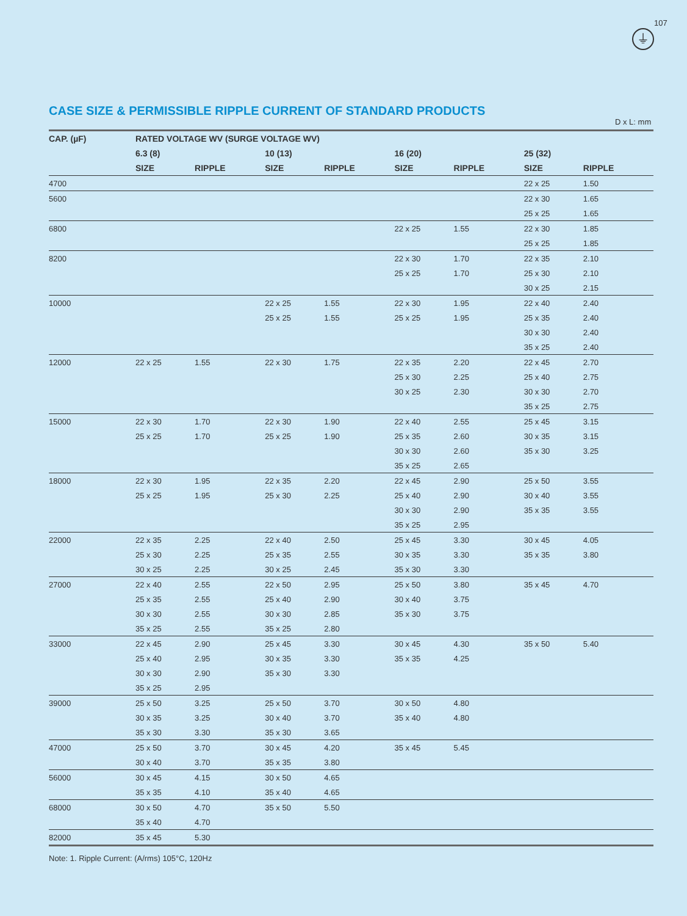107
⏚
CASE SIZE & PERMISSIBLE RIPPLE CURRENT OF STANDARD PRODUCTS
D x L: mm
| CAP. (µF) | RATED VOLTAGE WV (SURGE VOLTAGE WV) | | | | | | | |
| --- | --- | --- | --- | --- | --- | --- | --- | --- |
| | 6.3 (8) | | 10 (13) | | 16 (20) | | 25 (32) | |
| | SIZE | RIPPLE | SIZE | RIPPLE | SIZE | RIPPLE | SIZE | RIPPLE |
| 4700 | | | | | | | 22 x 25 | 1.50 |
| 5600 | | | | | | | 22 x 30 | 1.65 |
| | | | | | | | 25 x 25 | 1.65 |
| 6800 | | | | | 22 x 25 | 1.55 | 22 x 30 | 1.85 |
| | | | | | | | 25 x 25 | 1.85 |
| 8200 | | | | | 22 x 30 | 1.70 | 22 x 35 | 2.10 |
| | | | | | 25 x 25 | 1.70 | 25 x 30 | 2.10 |
| | | | | | | | 30 x 25 | 2.15 |
| 10000 | | | 22 x 25 | 1.55 | 22 x 30 | 1.95 | 22 x 40 | 2.40 |
| | | | 25 x 25 | 1.55 | 25 x 25 | 1.95 | 25 x 35 | 2.40 |
| | | | | | | | 30 x 30 | 2.40 |
| | | | | | | | 35 x 25 | 2.40 |
| 12000 | 22 x 25 | 1.55 | 22 x 30 | 1.75 | 22 x 35 | 2.20 | 22 x 45 | 2.70 |
| | | | | | 25 x 30 | 2.25 | 25 x 40 | 2.75 |
| | | | | | 30 x 25 | 2.30 | 30 x 30 | 2.70 |
| | | | | | | | 35 x 25 | 2.75 |
| 15000 | 22 x 30 | 1.70 | 22 x 30 | 1.90 | 22 x 40 | 2.55 | 25 x 45 | 3.15 |
| | 25 x 25 | 1.70 | 25 x 25 | 1.90 | 25 x 35 | 2.60 | 30 x 35 | 3.15 |
| | | | | | 30 x 30 | 2.60 | 35 x 30 | 3.25 |
| | | | | | 35 x 25 | 2.65 | | |
| 18000 | 22 x 30 | 1.95 | 22 x 35 | 2.20 | 22 x 45 | 2.90 | 25 x 50 | 3.55 |
| | 25 x 25 | 1.95 | 25 x 30 | 2.25 | 25 x 40 | 2.90 | 30 x 40 | 3.55 |
| | | | | | 30 x 30 | 2.90 | 35 x 35 | 3.55 |
| | | | | | 35 x 25 | 2.95 | | |
| 22000 | 22 x 35 | 2.25 | 22 x 40 | 2.50 | 25 x 45 | 3.30 | 30 x 45 | 4.05 |
| | 25 x 30 | 2.25 | 25 x 35 | 2.55 | 30 x 35 | 3.30 | 35 x 35 | 3.80 |
| | 30 x 25 | 2.25 | 30 x 25 | 2.45 | 35 x 30 | 3.30 | | |
| 27000 | 22 x 40 | 2.55 | 22 x 50 | 2.95 | 25 x 50 | 3.80 | 35 x 45 | 4.70 |
| | 25 x 35 | 2.55 | 25 x 40 | 2.90 | 30 x 40 | 3.75 | | |
| | 30 x 30 | 2.55 | 30 x 30 | 2.85 | 35 x 30 | 3.75 | | |
| | 35 x 25 | 2.55 | 35 x 25 | 2.80 | | | | |
| 33000 | 22 x 45 | 2.90 | 25 x 45 | 3.30 | 30 x 45 | 4.30 | 35 x 50 | 5.40 |
| | 25 x 40 | 2.95 | 30 x 35 | 3.30 | 35 x 35 | 4.25 | | |
| | 30 x 30 | 2.90 | 35 x 30 | 3.30 | | | | |
| | 35 x 25 | 2.95 | | | | | | |
| 39000 | 25 x 50 | 3.25 | 25 x 50 | 3.70 | 30 x 50 | 4.80 | | |
| | 30 x 35 | 3.25 | 30 x 40 | 3.70 | 35 x 40 | 4.80 | | |
| | 35 x 30 | 3.30 | 35 x 30 | 3.65 | | | | |
| 47000 | 25 x 50 | 3.70 | 30 x 45 | 4.20 | 35 x 45 | 5.45 | | |
| | 30 x 40 | 3.70 | 35 x 35 | 3.80 | | | | |
| 56000 | 30 x 45 | 4.15 | 30 x 50 | 4.65 | | | | |
| | 35 x 35 | 4.10 | 35 x 40 | 4.65 | | | | |
| 68000 | 30 x 50 | 4.70 | 35 x 50 | 5.50 | | | | |
| | 35 x 40 | 4.70 | | | | | | |
| 82000 | 35 x 45 | 5.30 | | | | | | |
Note: 1. Ripple Current: (A/rms) 105°C, 120Hz